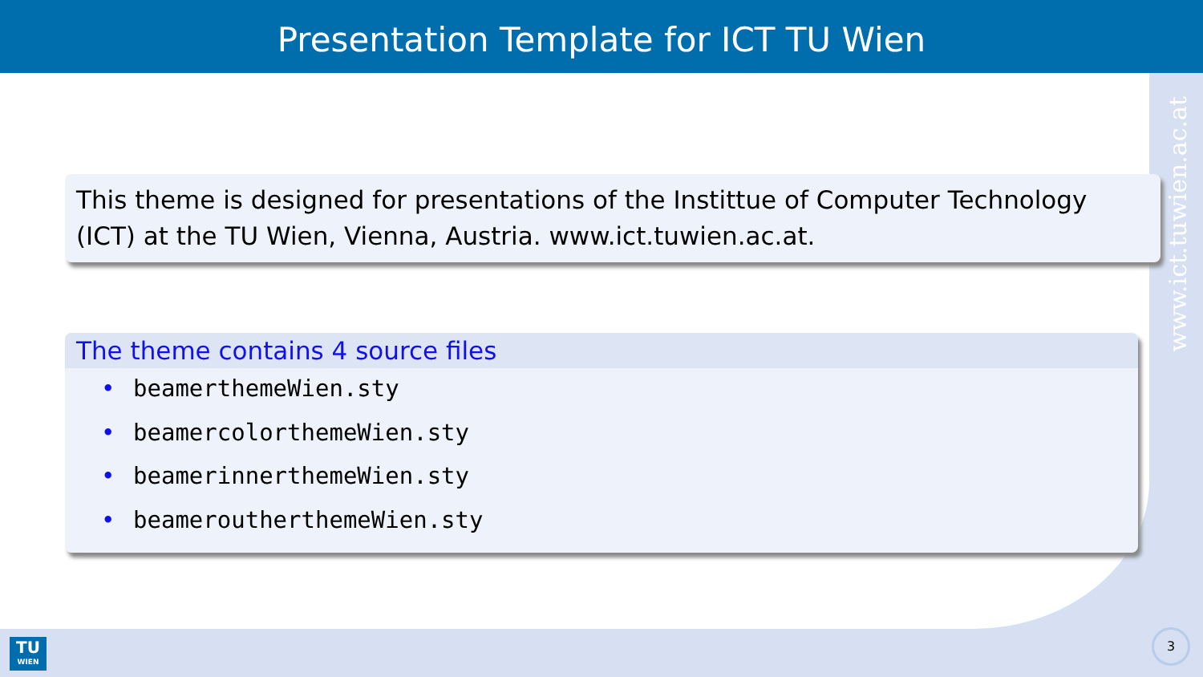Presentation Template for ICT TU Wien
www.ict.tuwien.ac.at
This theme is designed for presentations of the Instittue of Computer Technology (ICT) at the TU Wien, Vienna, Austria. www.ict.tuwien.ac.at.
The theme contains 4 source files
• beamerthemeWien.sty
• beamercolorthemeWien.sty
• beamerinnerthemeWien.sty
• beameroutherthemeWien.sty
TU
WIEN
3